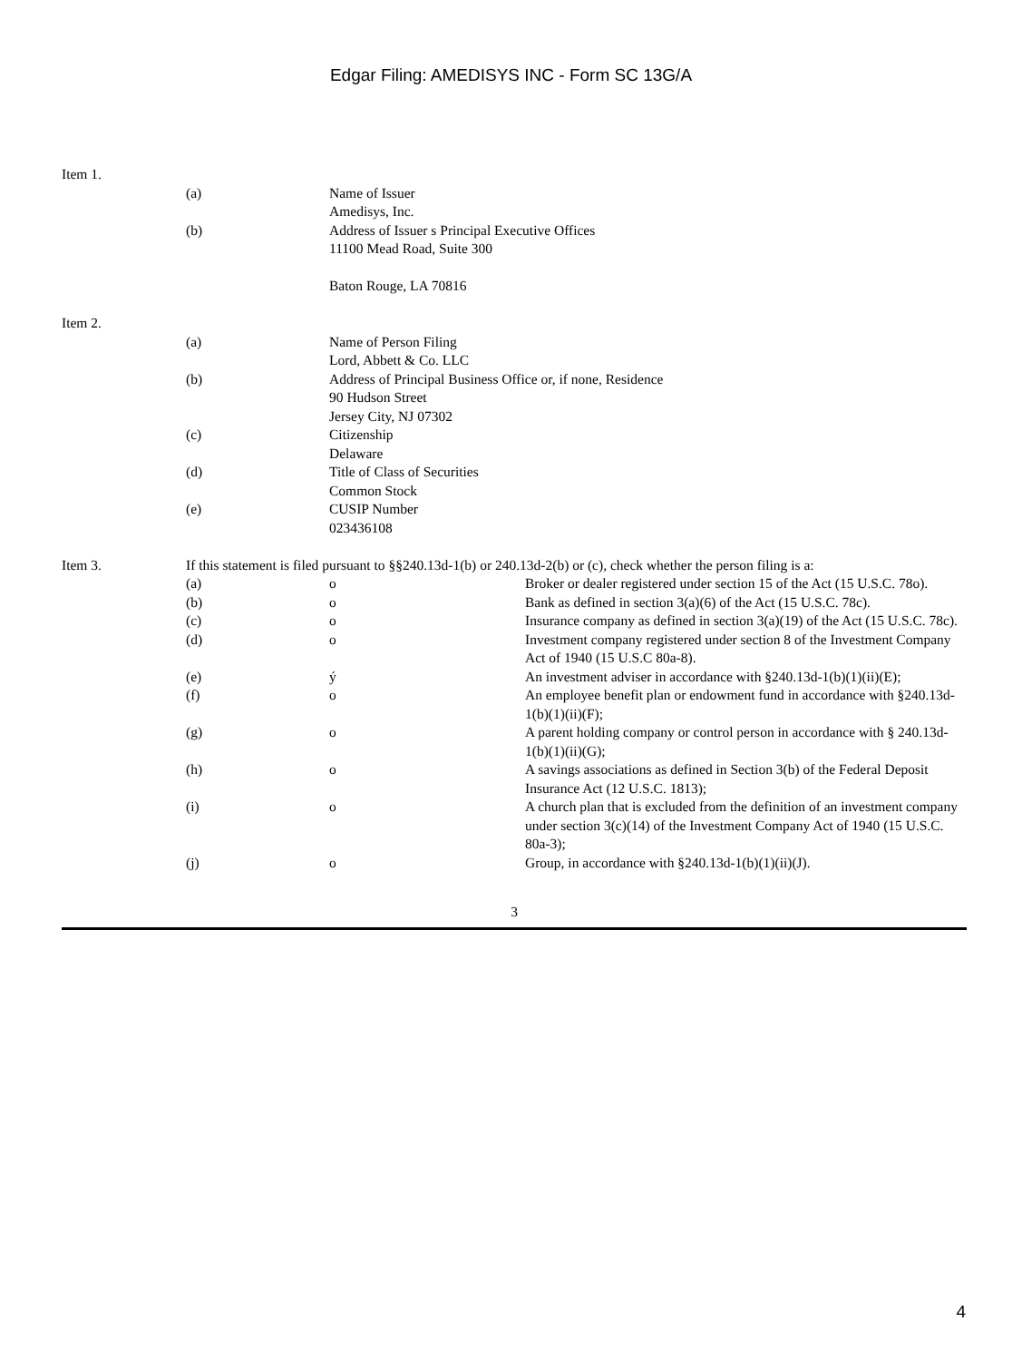Edgar Filing: AMEDISYS INC - Form SC 13G/A
| Item 1. | | | |
| | (a) | Name of Issuer Amedisys, Inc. | |
| | (b) | Address of Issuer s Principal Executive Offices 11100 Mead Road, Suite 300 Baton Rouge, LA 70816 | |
| Item 2. | | | |
| | (a) | Name of Person Filing Lord, Abbett & Co. LLC | |
| | (b) | Address of Principal Business Office or, if none, Residence 90 Hudson Street Jersey City, NJ 07302 | |
| | (c) | Citizenship Delaware | |
| | (d) | Title of Class of Securities Common Stock | |
| | (e) | CUSIP Number 023436108 | |
| Item 3. | If this statement is filed pursuant to §§240.13d-1(b) or 240.13d-2(b) or (c), check whether the person filing is a: | | |
| | (a) | o | Broker or dealer registered under section 15 of the Act (15 U.S.C. 78o). |
| | (b) | o | Bank as defined in section 3(a)(6) of the Act (15 U.S.C. 78c). |
| | (c) | o | Insurance company as defined in section 3(a)(19) of the Act (15 U.S.C. 78c). |
| | (d) | o | Investment company registered under section 8 of the Investment Company Act of 1940 (15 U.S.C 80a-8). |
| | (e) | ý | An investment adviser in accordance with §240.13d-1(b)(1)(ii)(E); |
| | (f) | o | An employee benefit plan or endowment fund in accordance with §240.13d-1(b)(1)(ii)(F); |
| | (g) | o | A parent holding company or control person in accordance with § 240.13d-1(b)(1)(ii)(G); |
| | (h) | o | A savings associations as defined in Section 3(b) of the Federal Deposit Insurance Act (12 U.S.C. 1813); |
| | (i) | o | A church plan that is excluded from the definition of an investment company under section 3(c)(14) of the Investment Company Act of 1940 (15 U.S.C. 80a-3); |
| | (j) | o | Group, in accordance with §240.13d-1(b)(1)(ii)(J). |
3
4